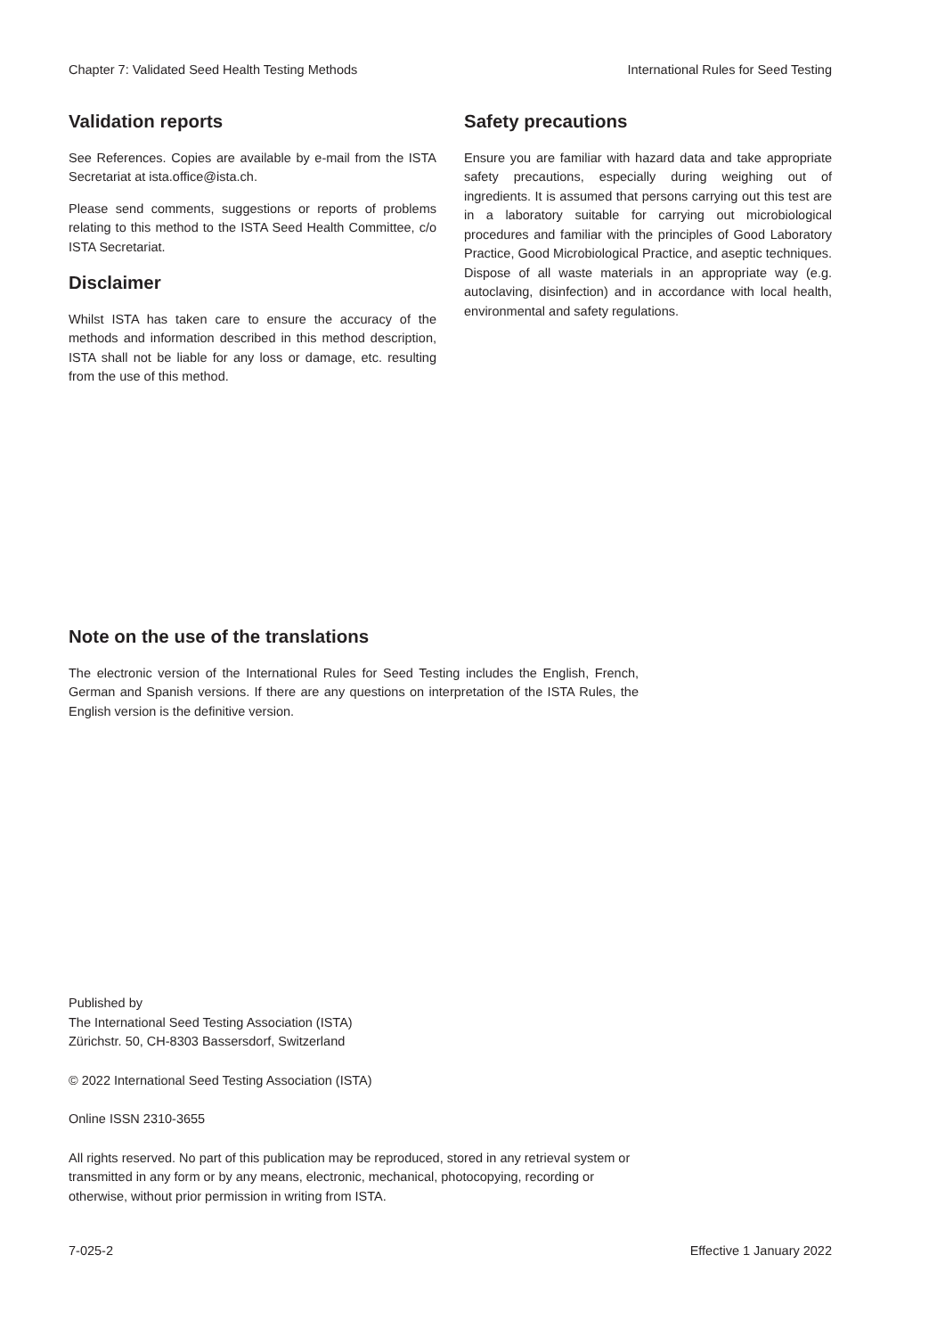Chapter 7: Validated Seed Health Testing Methods International Rules for Seed Testing
Validation reports
See References. Copies are available by e-mail from the ISTA Secretariat at ista.office@ista.ch.
Please send comments, suggestions or reports of problems relating to this method to the ISTA Seed Health Committee, c/o ISTA Secretariat.
Disclaimer
Whilst ISTA has taken care to ensure the accuracy of the methods and information described in this method description, ISTA shall not be liable for any loss or damage, etc. resulting from the use of this method.
Safety precautions
Ensure you are familiar with hazard data and take appropriate safety precautions, especially during weighing out of ingredients. It is assumed that persons carrying out this test are in a laboratory suitable for carrying out microbiological procedures and familiar with the principles of Good Laboratory Practice, Good Microbiological Practice, and aseptic techniques. Dispose of all waste materials in an appropriate way (e.g. autoclaving, disinfection) and in accordance with local health, environmental and safety regulations.
Note on the use of the translations
The electronic version of the International Rules for Seed Testing includes the English, French, German and Spanish versions. If there are any questions on interpretation of the ISTA Rules, the English version is the definitive version.
Published by
The International Seed Testing Association (ISTA)
Zürichstr. 50, CH-8303 Bassersdorf, Switzerland
© 2022 International Seed Testing Association (ISTA)
Online ISSN 2310-3655
All rights reserved. No part of this publication may be reproduced, stored in any retrieval system or transmitted in any form or by any means, electronic, mechanical, photocopying, recording or otherwise, without prior permission in writing from ISTA.
7-025-2 Effective 1 January 2022